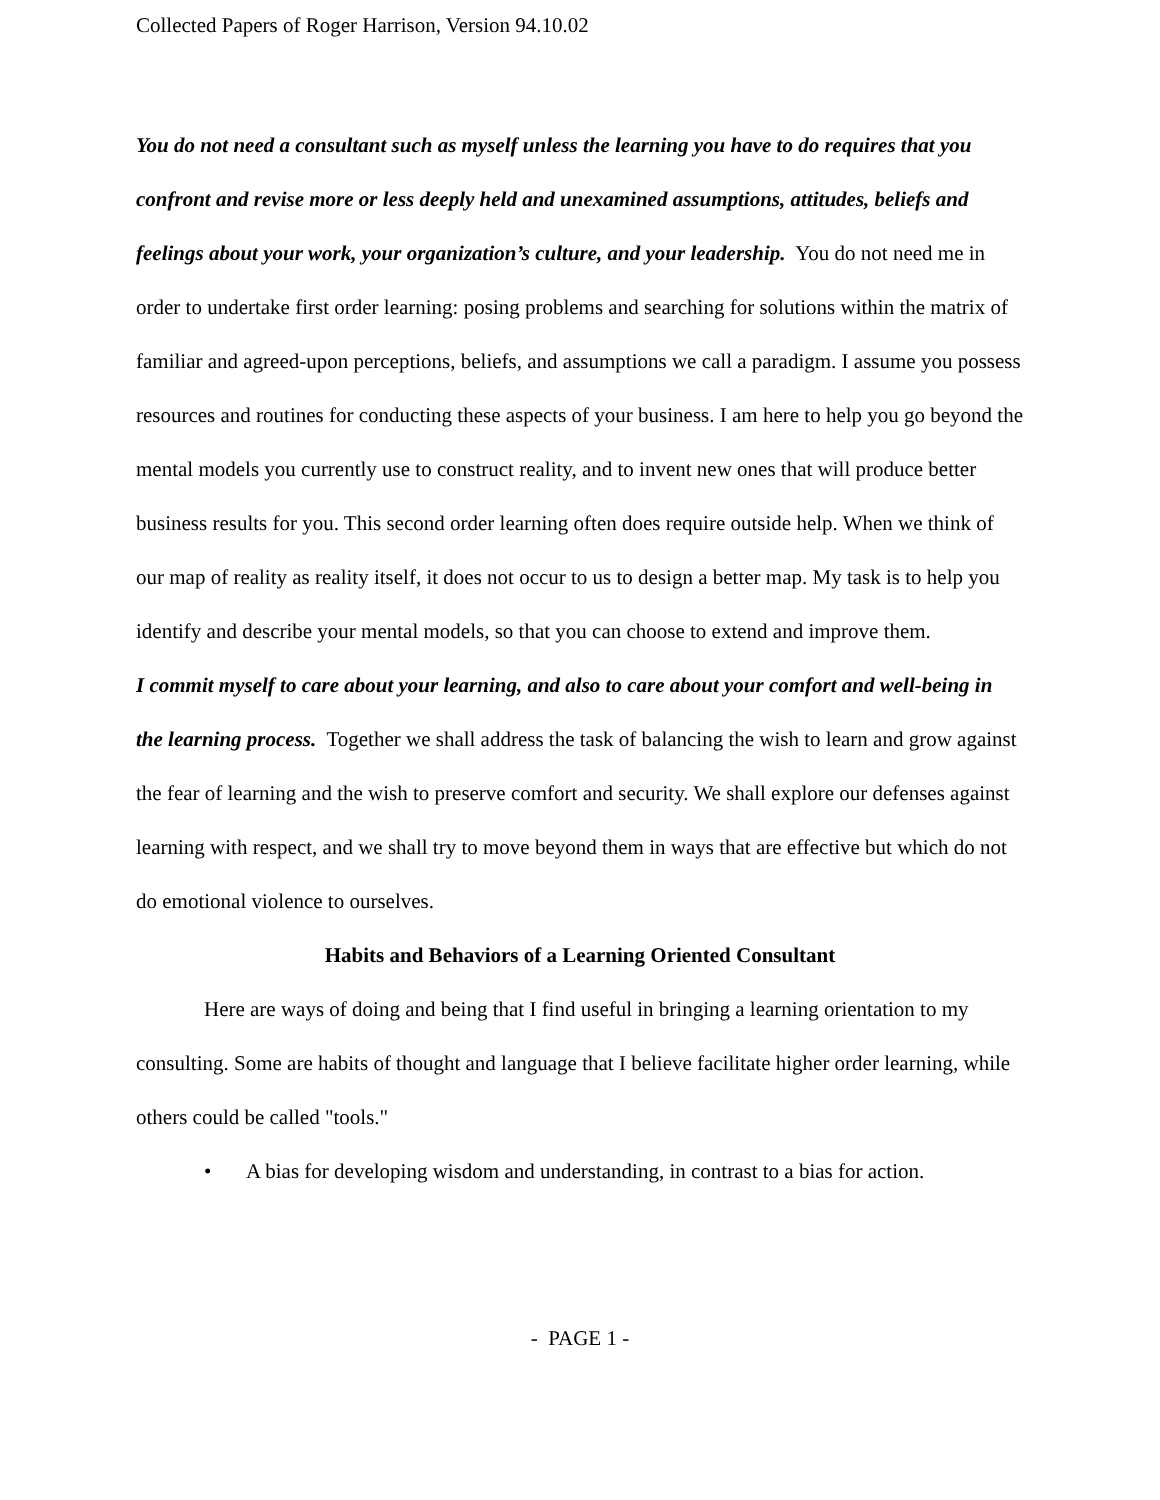Collected Papers of Roger Harrison, Version 94.10.02
You do not need a consultant such as myself unless the learning you have to do requires that you confront and revise more or less deeply held and unexamined assumptions, attitudes, beliefs and feelings about your work, your organization’s culture, and your leadership. You do not need me in order to undertake first order learning: posing problems and searching for solutions within the matrix of familiar and agreed-upon perceptions, beliefs, and assumptions we call a paradigm. I assume you possess resources and routines for conducting these aspects of your business. I am here to help you go beyond the mental models you currently use to construct reality, and to invent new ones that will produce better business results for you. This second order learning often does require outside help. When we think of our map of reality as reality itself, it does not occur to us to design a better map. My task is to help you identify and describe your mental models, so that you can choose to extend and improve them.
I commit myself to care about your learning, and also to care about your comfort and well-being in the learning process. Together we shall address the task of balancing the wish to learn and grow against the fear of learning and the wish to preserve comfort and security. We shall explore our defenses against learning with respect, and we shall try to move beyond them in ways that are effective but which do not do emotional violence to ourselves.
Habits and Behaviors of a Learning Oriented Consultant
Here are ways of doing and being that I find useful in bringing a learning orientation to my consulting. Some are habits of thought and language that I believe facilitate higher order learning, while others could be called "tools."
• A bias for developing wisdom and understanding, in contrast to a bias for action.
- PAGE 1 -